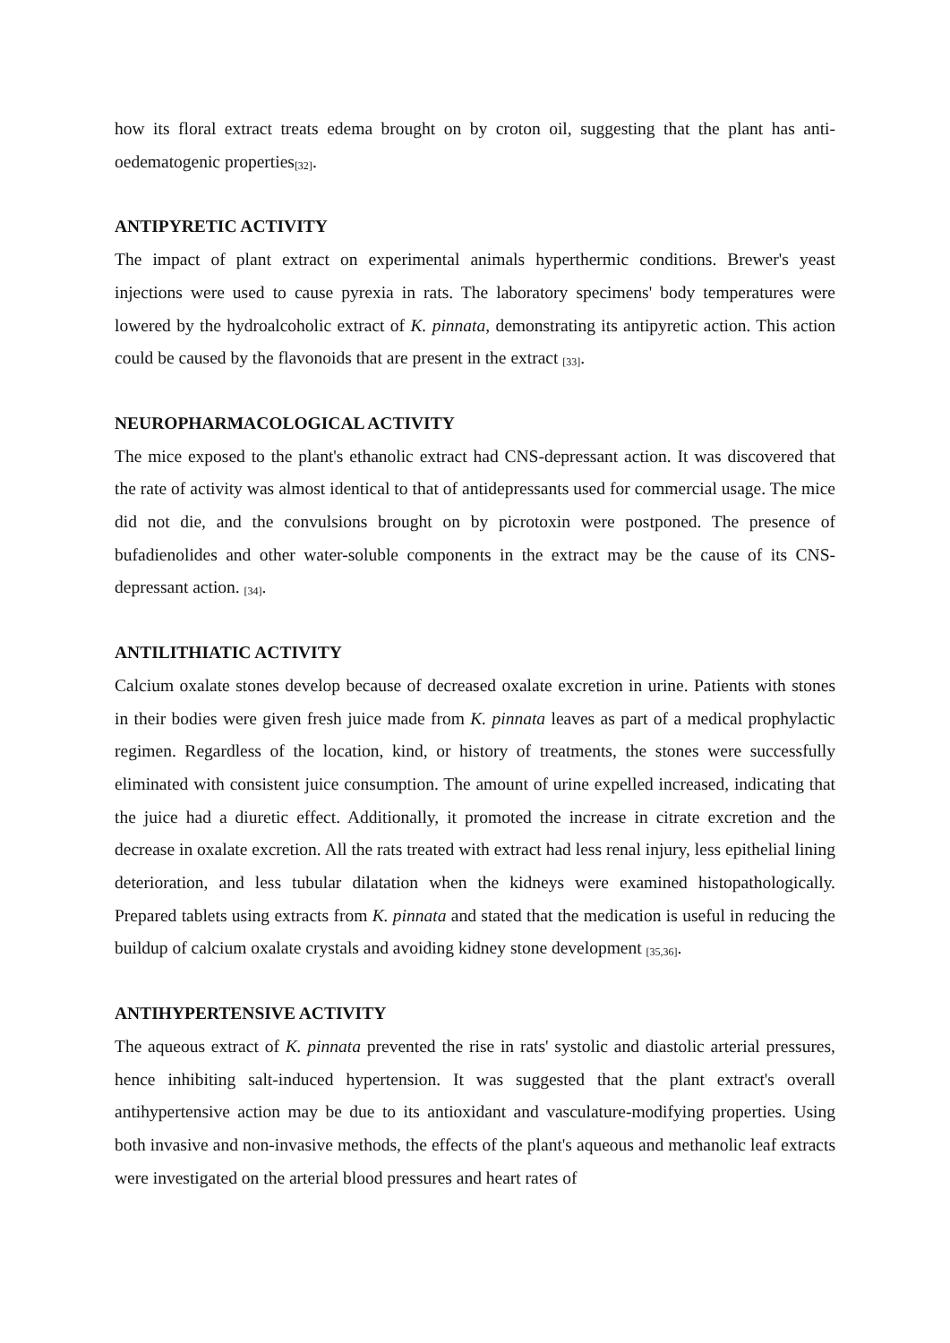how its floral extract treats edema brought on by croton oil, suggesting that the plant has anti-oedematogenic properties<sub>[32]</sub>.
ANTIPYRETIC ACTIVITY
The impact of plant extract on experimental animals hyperthermic conditions. Brewer's yeast injections were used to cause pyrexia in rats. The laboratory specimens' body temperatures were lowered by the hydroalcoholic extract of K. pinnata, demonstrating its antipyretic action. This action could be caused by the flavonoids that are present in the extract <sub>[33]</sub>.
NEUROPHARMACOLOGICAL ACTIVITY
The mice exposed to the plant's ethanolic extract had CNS-depressant action. It was discovered that the rate of activity was almost identical to that of antidepressants used for commercial usage. The mice did not die, and the convulsions brought on by picrotoxin were postponed. The presence of bufadienolides and other water-soluble components in the extract may be the cause of its CNS-depressant action. <sub>[34]</sub>.
ANTILITHIATIC ACTIVITY
Calcium oxalate stones develop because of decreased oxalate excretion in urine. Patients with stones in their bodies were given fresh juice made from K. pinnata leaves as part of a medical prophylactic regimen. Regardless of the location, kind, or history of treatments, the stones were successfully eliminated with consistent juice consumption. The amount of urine expelled increased, indicating that the juice had a diuretic effect. Additionally, it promoted the increase in citrate excretion and the decrease in oxalate excretion. All the rats treated with extract had less renal injury, less epithelial lining deterioration, and less tubular dilatation when the kidneys were examined histopathologically. Prepared tablets using extracts from K. pinnata and stated that the medication is useful in reducing the buildup of calcium oxalate crystals and avoiding kidney stone development <sub>[35,36]</sub>.
ANTIHYPERTENSIVE ACTIVITY
The aqueous extract of K. pinnata prevented the rise in rats' systolic and diastolic arterial pressures, hence inhibiting salt-induced hypertension. It was suggested that the plant extract's overall antihypertensive action may be due to its antioxidant and vasculature-modifying properties. Using both invasive and non-invasive methods, the effects of the plant's aqueous and methanolic leaf extracts were investigated on the arterial blood pressures and heart rates of